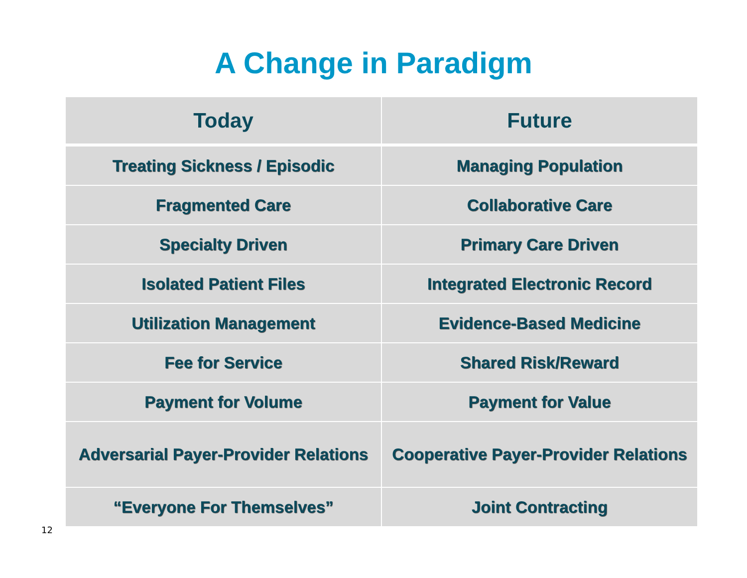A Change in Paradigm
| Today | Future |
| --- | --- |
| Treating Sickness / Episodic | Managing Population |
| Fragmented Care | Collaborative Care |
| Specialty Driven | Primary Care Driven |
| Isolated Patient Files | Integrated Electronic Record |
| Utilization Management | Evidence-Based Medicine |
| Fee for Service | Shared Risk/Reward |
| Payment for Volume | Payment for Value |
| Adversarial Payer-Provider Relations | Cooperative Payer-Provider Relations |
| “Everyone For Themselves” | Joint Contracting |
12